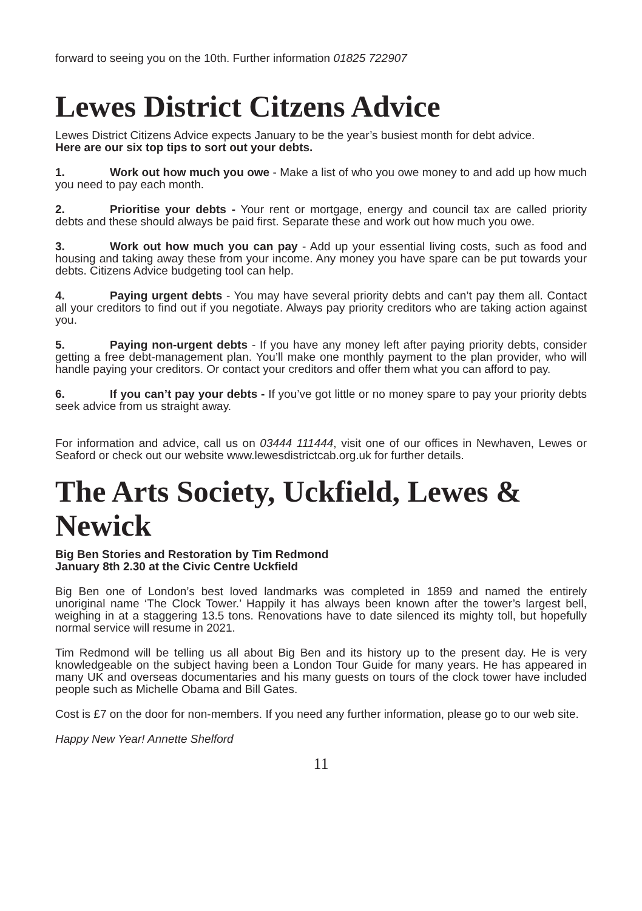forward to seeing you on the 10th. Further information 01825 722907
Lewes District Citzens Advice
Lewes District Citizens Advice expects January to be the year’s busiest month for debt advice.
Here are our six top tips to sort out your debts.
1. Work out how much you owe - Make a list of who you owe money to and add up how much you need to pay each month.
2. Prioritise your debts - Your rent or mortgage, energy and council tax are called priority debts and these should always be paid first. Separate these and work out how much you owe.
3. Work out how much you can pay - Add up your essential living costs, such as food and housing and taking away these from your income. Any money you have spare can be put towards your debts. Citizens Advice budgeting tool can help.
4. Paying urgent debts - You may have several priority debts and can’t pay them all. Contact all your creditors to find out if you negotiate. Always pay priority creditors who are taking action against you.
5. Paying non-urgent debts - If you have any money left after paying priority debts, consider getting a free debt-management plan. You’ll make one monthly payment to the plan provider, who will handle paying your creditors. Or contact your creditors and offer them what you can afford to pay.
6. If you can’t pay your debts - If you’ve got little or no money spare to pay your priority debts seek advice from us straight away.
For information and advice, call us on 03444 111444, visit one of our offices in Newhaven, Lewes or Seaford or check out our website www.lewesdistrictcab.org.uk for further details.
The Arts Society, Uckfield, Lewes & Newick
Big Ben Stories and Restoration by Tim Redmond
January 8th 2.30 at the Civic Centre Uckfield
Big Ben one of London’s best loved landmarks was completed in 1859 and named the entirely unoriginal name ‘The Clock Tower.’ Happily it has always been known after the tower’s largest bell, weighing in at a staggering 13.5 tons. Renovations have to date silenced its mighty toll, but hopefully normal service will resume in 2021.
Tim Redmond will be telling us all about Big Ben and its history up to the present day. He is very knowledgeable on the subject having been a London Tour Guide for many years. He has appeared in many UK and overseas documentaries and his many guests on tours of the clock tower have included people such as Michelle Obama and Bill Gates.
Cost is £7 on the door for non-members. If you need any further information, please go to our web site.
Happy New Year! Annette Shelford
11